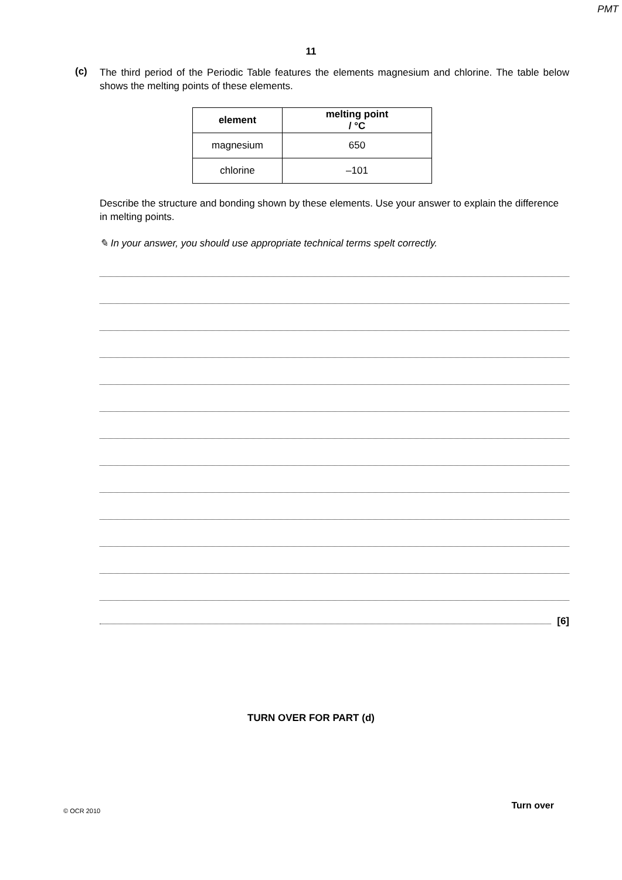PMT
11
(c)
The third period of the Periodic Table features the elements magnesium and chlorine. The table below shows the melting points of these elements.
| element | melting point / °C |
| --- | --- |
| magnesium | 650 |
| chlorine | –101 |
Describe the structure and bonding shown by these elements. Use your answer to explain the difference in melting points.
✎ In your answer, you should use appropriate technical terms spelt correctly.
[6]
TURN OVER FOR PART (d)
© OCR 2010 Turn over